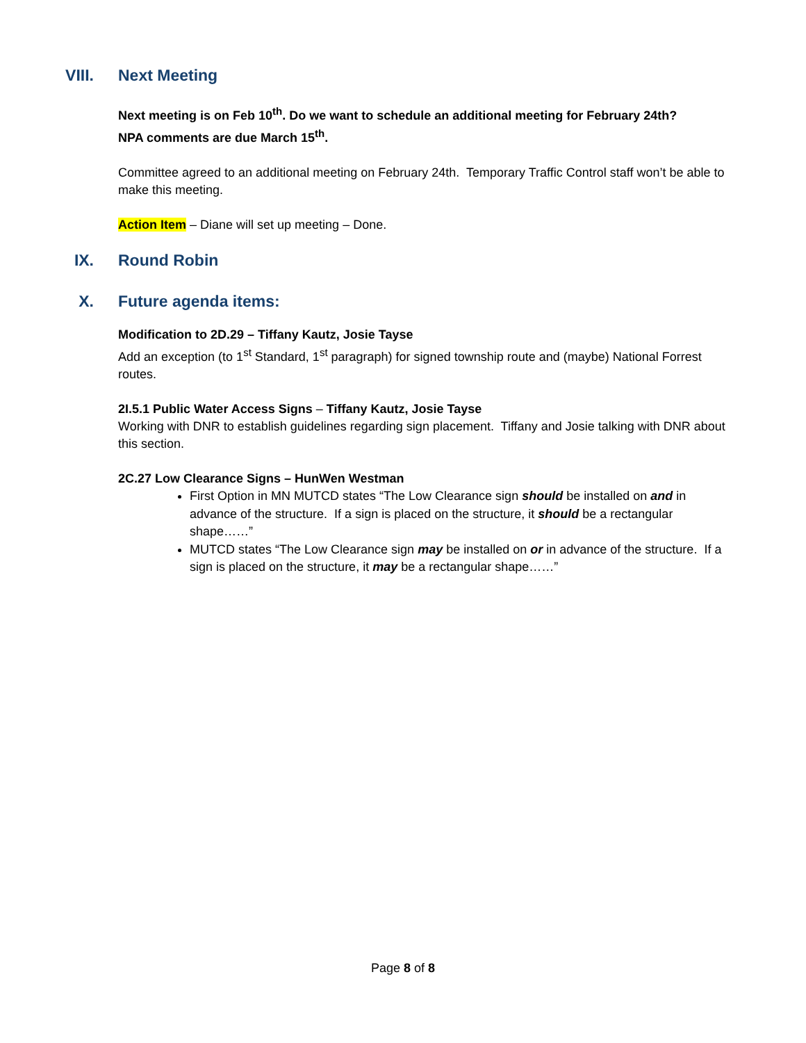VIII. Next Meeting
Next meeting is on Feb 10<sup>th</sup>. Do we want to schedule an additional meeting for February 24th?
NPA comments are due March 15<sup>th</sup>.
Committee agreed to an additional meeting on February 24th. Temporary Traffic Control staff won’t be able to make this meeting.
Action Item – Diane will set up meeting – Done.
IX. Round Robin
X. Future agenda items:
Modification to 2D.29 – Tiffany Kautz, Josie Tayse
Add an exception (to 1<sup>st</sup> Standard, 1<sup>st</sup> paragraph) for signed township route and (maybe) National Forrest routes.
2I.5.1 Public Water Access Signs – Tiffany Kautz, Josie Tayse
Working with DNR to establish guidelines regarding sign placement. Tiffany and Josie talking with DNR about this section.
2C.27 Low Clearance Signs – HunWen Westman
First Option in MN MUTCD states “The Low Clearance sign should be installed on and in advance of the structure. If a sign is placed on the structure, it should be a rectangular shape……”
MUTCD states “The Low Clearance sign may be installed on or in advance of the structure. If a sign is placed on the structure, it may be a rectangular shape……”
Page 8 of 8